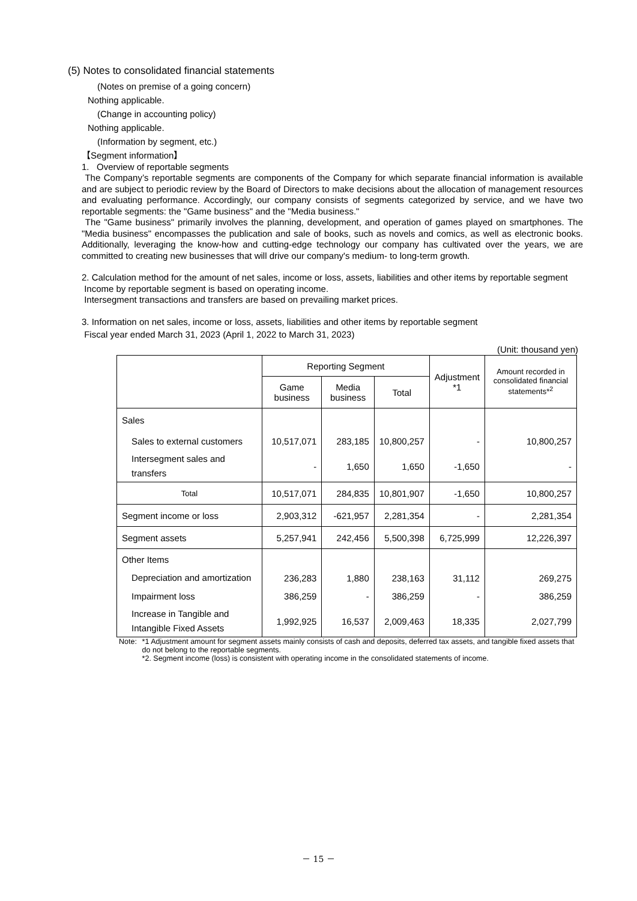(5) Notes to consolidated financial statements
(Notes on premise of a going concern)
Nothing applicable.
(Change in accounting policy)
Nothing applicable.
(Information by segment, etc.)
【Segment information】
1. Overview of reportable segments
The Company’s reportable segments are components of the Company for which separate financial information is available and are subject to periodic review by the Board of Directors to make decisions about the allocation of management resources and evaluating performance. Accordingly, our company consists of segments categorized by service, and we have two reportable segments: the "Game business" and the "Media business."
The "Game business" primarily involves the planning, development, and operation of games played on smartphones. The "Media business" encompasses the publication and sale of books, such as novels and comics, as well as electronic books. Additionally, leveraging the know-how and cutting-edge technology our company has cultivated over the years, we are committed to creating new businesses that will drive our company's medium- to long-term growth.
2. Calculation method for the amount of net sales, income or loss, assets, liabilities and other items by reportable segment
Income by reportable segment is based on operating income.
Intersegment transactions and transfers are based on prevailing market prices.
3. Information on net sales, income or loss, assets, liabilities and other items by reportable segment
Fiscal year ended March 31, 2023 (April 1, 2022 to March 31, 2023)
(Unit: thousand yen)
| | Reporting Segment | | | Adjustment *1 | Amount recorded in consolidated financial statements*<sup>2</sup> |
| --- | --- | --- | --- | --- | --- |
| | Game business | Media business | Total | | |
| Sales | | | | | |
| Sales to external customers | 10,517,071 | 283,185 | 10,800,257 | - | 10,800,257 |
| Intersegment sales and transfers | - | 1,650 | 1,650 | -1,650 | - |
| Total | 10,517,071 | 284,835 | 10,801,907 | -1,650 | 10,800,257 |
| Segment income or loss | 2,903,312 | -621,957 | 2,281,354 | - | 2,281,354 |
| Segment assets | 5,257,941 | 242,456 | 5,500,398 | 6,725,999 | 12,226,397 |
| Other Items | | | | | |
| Depreciation and amortization | 236,283 | 1,880 | 238,163 | 31,112 | 269,275 |
| Impairment loss | 386,259 | - | 386,259 | - | 386,259 |
| Increase in Tangible and Intangible Fixed Assets | 1,992,925 | 16,537 | 2,009,463 | 18,335 | 2,027,799 |
Note: *1 Adjustment amount for segment assets mainly consists of cash and deposits, deferred tax assets, and tangible fixed assets that do not belong to the reportable segments.
*2. Segment income (loss) is consistent with operating income in the consolidated statements of income.
－ 15 －